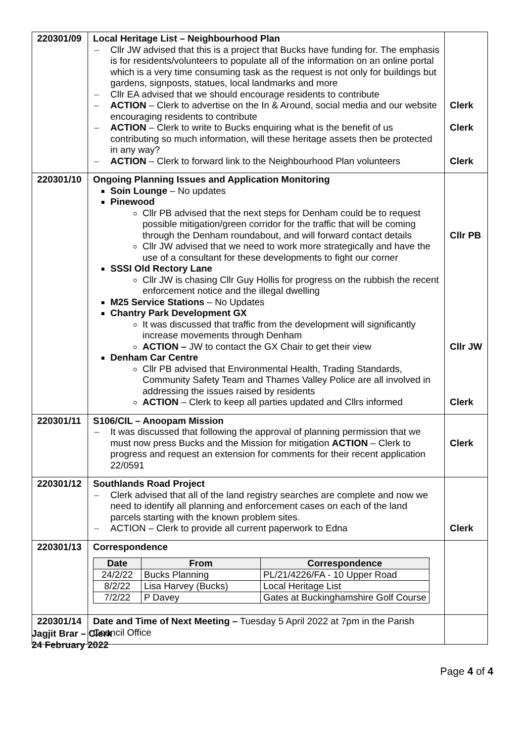| 220301/09 | Local Heritage List – Neighbourhood Plan Cllr JW advised that this is a project that Bucks have funding for. The emphasis is for residents/volunteers to populate all of the information on an online portal which is a very time consuming task as the request is not only for buildings but gardens, signposts, statues, local landmarks and more Cllr EA advised that we should encourage residents to contribute ACTION – Clerk to advertise on the In & Around, social media and our website encouraging residents to contribute ACTION – Clerk to write to Bucks enquiring what is the benefit of us contributing so much information, will these heritage assets then be protected in any way? ACTION – Clerk to forward link to the Neighbourhood Plan volunteers | Clerk Clerk Clerk |
| 220301/10 | Ongoing Planning Issues and Application Monitoring Soin Lounge – No updates Pinewood Cllr PB advised that the next steps for Denham could be to request possible mitigation/green corridor for the traffic that will be coming through the Denham roundabout, and will forward contact details Cllr JW advised that we need to work more strategically and have the use of a consultant for these developments to fight our corner SSSI Old Rectory Lane Cllr JW is chasing Cllr Guy Hollis for progress on the rubbish the recent enforcement notice and the illegal dwelling M25 Service Stations – No Updates Chantry Park Development GX It was discussed that traffic from the development will significantly increase movements through Denham ACTION – JW to contact the GX Chair to get their view Denham Car Centre Cllr PB advised that Environmental Health, Trading Standards, Community Safety Team and Thames Valley Police are all involved in addressing the issues raised by residents ACTION – Clerk to keep all parties updated and Cllrs informed | Cllr PB Cllr JW Clerk |
| 220301/11 | S106/CIL – Anoopam Mission It was discussed that following the approval of planning permission that we must now press Bucks and the Mission for mitigation ACTION – Clerk to progress and request an extension for comments for their recent application 22/0591 | Clerk |
| 220301/12 | Southlands Road Project Clerk advised that all of the land registry searches are complete and now we need to identify all planning and enforcement cases on each of the land parcels starting with the known problem sites. ACTION – Clerk to provide all current paperwork to Edna | Clerk |
| 220301/13 | Correspondence / Date / From / Correspondence / / --- / --- / --- / / 24/2/22 / Bucks Planning / PL/21/4226/FA - 10 Upper Road / / 8/2/22 / Lisa Harvey (Bucks) / Local Heritage List / / 7/2/22 / P Davey / Gates at Buckinghamshire Golf Course / | |
| 220301/14 | Date and Time of Next Meeting – Tuesday 5 April 2022 at 7pm in the Parish Council Office | |
Jagjit Brar – Clerk
24 February 2022
Page 4 of 4